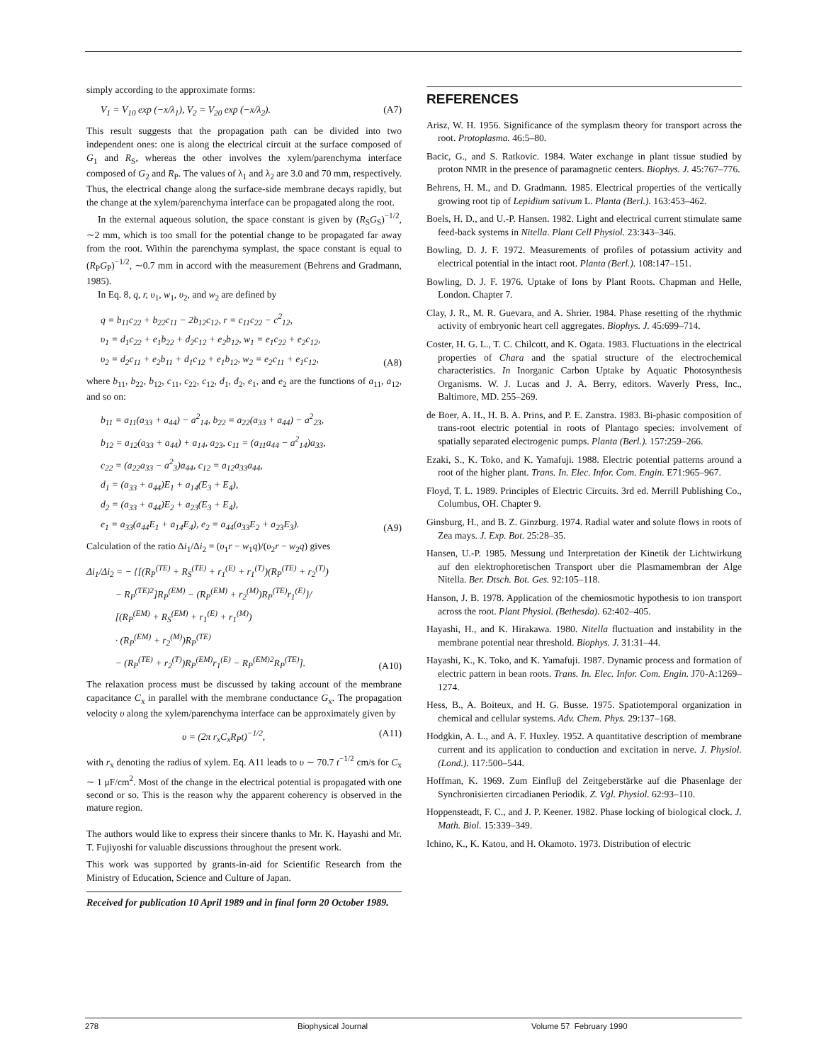simply according to the approximate forms:
V<sub>1</sub> = V<sub>10</sub> exp (−x/λ<sub>1</sub>), V<sub>2</sub> = V<sub>20</sub> exp (−x/λ<sub>2</sub>).
(A7)
This result suggests that the propagation path can be divided into two independent ones: one is along the electrical circuit at the surface composed of G<sub>1</sub> and R<sub>S</sub>, whereas the other involves the xylem/parenchyma interface composed of G<sub>2</sub> and R<sub>P</sub>. The values of λ<sub>1</sub> and λ<sub>2</sub> are 3.0 and 70 mm, respectively. Thus, the electrical change along the surface-side membrane decays rapidly, but the change at the xylem/parenchyma interface can be propagated along the root.
In the external aqueous solution, the space constant is given by (R<sub>S</sub>G<sub>S</sub>)<sup>−1/2</sup>, ∼2 mm, which is too small for the potential change to be propagated far away from the root. Within the parenchyma symplast, the space constant is equal to (R<sub>P</sub>G<sub>P</sub>)<sup>−1/2</sup>, ∼0.7 mm in accord with the measurement (Behrens and Gradmann, 1985).
In Eq. 8, q, r, υ<sub>1</sub>, w<sub>1</sub>, υ<sub>2</sub>, and w<sub>2</sub> are defined by
q = b<sub>11</sub>c<sub>22</sub> + b<sub>22</sub>c<sub>11</sub> − 2b<sub>12</sub>c<sub>12</sub>, r = c<sub>11</sub>c<sub>22</sub> − c<sup>2</sup><sub>12</sub>,
υ<sub>1</sub> = d<sub>1</sub>c<sub>22</sub> + e<sub>1</sub>b<sub>22</sub> + d<sub>2</sub>c<sub>12</sub> + e<sub>2</sub>b<sub>12</sub>, w<sub>1</sub> = e<sub>1</sub>c<sub>22</sub> + e<sub>2</sub>c<sub>12</sub>,
υ<sub>2</sub> = d<sub>2</sub>c<sub>11</sub> + e<sub>2</sub>b<sub>11</sub> + d<sub>1</sub>c<sub>12</sub> + e<sub>1</sub>b<sub>12</sub>, w<sub>2</sub> = e<sub>2</sub>c<sub>11</sub> + e<sub>1</sub>c<sub>12</sub>,
(A8)
where b<sub>11</sub>, b<sub>22</sub>, b<sub>12</sub>, c<sub>11</sub>, c<sub>22</sub>, c<sub>12</sub>, d<sub>1</sub>, d<sub>2</sub>, e<sub>1</sub>, and e<sub>2</sub> are the functions of a<sub>11</sub>, a<sub>12</sub>, and so on:
b<sub>11</sub> = a<sub>11</sub>(a<sub>33</sub> + a<sub>44</sub>) − a<sup>2</sup><sub>14</sub>, b<sub>22</sub> = a<sub>22</sub>(a<sub>33</sub> + a<sub>44</sub>) − a<sup>2</sup><sub>23</sub>,
b<sub>12</sub> = a<sub>12</sub>(a<sub>33</sub> + a<sub>44</sub>) + a<sub>14</sub>, a<sub>23</sub>, c<sub>11</sub> = (a<sub>11</sub>a<sub>44</sub> − a<sup>2</sup><sub>14</sub>)a<sub>33</sub>,
c<sub>22</sub> = (a<sub>22</sub>a<sub>33</sub> − a<sup>2</sup><sub>3</sub>)a<sub>44</sub>, c<sub>12</sub> = a<sub>12</sub>a<sub>33</sub>a<sub>44</sub>,
d<sub>1</sub> = (a<sub>33</sub> + a<sub>44</sub>)E<sub>1</sub> + a<sub>14</sub>(E<sub>3</sub> + E<sub>4</sub>),
d<sub>2</sub> = (a<sub>33</sub> + a<sub>44</sub>)E<sub>2</sub> + a<sub>23</sub>(E<sub>3</sub> + E<sub>4</sub>),
e<sub>1</sub> = a<sub>33</sub>(a<sub>44</sub>E<sub>1</sub> + a<sub>14</sub>E<sub>4</sub>), e<sub>2</sub> = a<sub>44</sub>(a<sub>33</sub>E<sub>2</sub> + a<sub>23</sub>E<sub>3</sub>).
(A9)
Calculation of the ratio Δi<sub>1</sub>/Δi<sub>2</sub> = (υ<sub>1</sub>r − w<sub>1</sub>q)/(υ<sub>2</sub>r − w<sub>2</sub>q) gives
Δi<sub>1</sub>/Δi<sub>2</sub> = − {[(R<sub>P</sub><sup>(TE)</sup> + R<sub>S</sub><sup>(TE)</sup> + r<sub>1</sub><sup>(E)</sup> + r<sub>1</sub><sup>(T)</sup>)(R<sub>P</sub><sup>(TE)</sup> + r<sub>2</sub><sup>(T)</sup>)
− R<sub>P</sub><sup>(TE)2</sup>]R<sub>P</sub><sup>(EM)</sup> − (R<sub>P</sub><sup>(EM)</sup> + r<sub>2</sub><sup>(M)</sup>)R<sub>P</sub><sup>(TE)</sup>r<sub>1</sub><sup>(E)</sup>}/
[(R<sub>P</sub><sup>(EM)</sup> + R<sub>S</sub><sup>(EM)</sup> + r<sub>1</sub><sup>(E)</sup> + r<sub>1</sub><sup>(M)</sup>)
· (R<sub>P</sub><sup>(EM)</sup> + r<sub>2</sub><sup>(M)</sup>)R<sub>P</sub><sup>(TE)</sup>
− (R<sub>P</sub><sup>(TE)</sup> + r<sub>2</sub><sup>(T)</sup>)R<sub>P</sub><sup>(EM)</sup>r<sub>1</sub><sup>(E)</sup> − R<sub>P</sub><sup>(EM)2</sup>R<sub>P</sub><sup>(TE)</sup>].
(A10)
The relaxation process must be discussed by taking account of the membrane capacitance C<sub>x</sub> in parallel with the membrane conductance G<sub>x</sub>. The propagation velocity υ along the xylem/parenchyma interface can be approximately given by
υ = (2π r<sub>x</sub>C<sub>x</sub>R<sub>P</sub>t)<sup>−1/2</sup>, (A11)
with r<sub>x</sub> denoting the radius of xylem. Eq. A11 leads to υ ∼ 70.7 t<sup>−1/2</sup> cm/s for C<sub>x</sub> ∼ 1 μF/cm<sup>2</sup>. Most of the change in the electrical potential is propagated with one second or so. This is the reason why the apparent coherency is observed in the mature region.
The authors would like to express their sincere thanks to Mr. K. Hayashi and Mr. T. Fujiyoshi for valuable discussions throughout the present work.
This work was supported by grants-in-aid for Scientific Research from the Ministry of Education, Science and Culture of Japan.
Received for publication 10 April 1989 and in final form 20 October 1989.
REFERENCES
Arisz, W. H. 1956. Significance of the symplasm theory for transport across the root. Protoplasma. 46:5–80.
Bacic, G., and S. Ratkovic. 1984. Water exchange in plant tissue studied by proton NMR in the presence of paramagnetic centers. Biophys. J. 45:767–776.
Behrens, H. M., and D. Gradmann. 1985. Electrical properties of the vertically growing root tip of Lepidium sativum L. Planta (Berl.). 163:453–462.
Boels, H. D., and U.-P. Hansen. 1982. Light and electrical current stimulate same feed-back systems in Nitella. Plant Cell Physiol. 23:343–346.
Bowling, D. J. F. 1972. Measurements of profiles of potassium activity and electrical potential in the intact root. Planta (Berl.). 108:147–151.
Bowling, D. J. F. 1976. Uptake of Ions by Plant Roots. Chapman and Helle, London. Chapter 7.
Clay, J. R., M. R. Guevara, and A. Shrier. 1984. Phase resetting of the rhythmic activity of embryonic heart cell aggregates. Biophys. J. 45:699–714.
Coster, H. G. L., T. C. Chilcott, and K. Ogata. 1983. Fluctuations in the electrical properties of Chara and the spatial structure of the electrochemical characteristics. In Inorganic Carbon Uptake by Aquatic Photosynthesis Organisms. W. J. Lucas and J. A. Berry, editors. Waverly Press, Inc., Baltimore, MD. 255–269.
de Boer, A. H., H. B. A. Prins, and P. E. Zanstra. 1983. Bi-phasic composition of trans-root electric potential in roots of Plantago species: involvement of spatially separated electrogenic pumps. Planta (Berl.). 157:259–266.
Ezaki, S., K. Toko, and K. Yamafuji. 1988. Electric potential patterns around a root of the higher plant. Trans. In. Elec. Infor. Com. Engin. E71:965–967.
Floyd, T. L. 1989. Principles of Electric Circuits. 3rd ed. Merrill Publishing Co., Columbus, OH. Chapter 9.
Ginsburg, H., and B. Z. Ginzburg. 1974. Radial water and solute flows in roots of Zea mays. J. Exp. Bot. 25:28–35.
Hansen, U.-P. 1985. Messung und Interpretation der Kinetik der Lichtwirkung auf den elektrophoretischen Transport uber die Plasmamembran der Alge Nitella. Ber. Dtsch. Bot. Ges. 92:105–118.
Hanson, J. B. 1978. Application of the chemiosmotic hypothesis to ion transport across the root. Plant Physiol. (Bethesda). 62:402–405.
Hayashi, H., and K. Hirakawa. 1980. Nitella fluctuation and instability in the membrane potential near threshold. Biophys. J. 31:31–44.
Hayashi, K., K. Toko, and K. Yamafuji. 1987. Dynamic process and formation of electric pattern in bean roots. Trans. In. Elec. Infor. Com. Engin. J70-A:1269–1274.
Hess, B., A. Boiteux, and H. G. Busse. 1975. Spatiotemporal organization in chemical and cellular systems. Adv. Chem. Phys. 29:137–168.
Hodgkin, A. L., and A. F. Huxley. 1952. A quantitative description of membrane current and its application to conduction and excitation in nerve. J. Physiol. (Lond.). 117:500–544.
Hoffman, K. 1969. Zum Einfluβ del Zeitgeberstärke auf die Phasenlage der Synchronisierten circadianen Periodik. Z. Vgl. Physiol. 62:93–110.
Hoppensteadt, F. C., and J. P. Keener. 1982. Phase locking of biological clock. J. Math. Biol. 15:339–349.
Ichino, K., K. Katou, and H. Okamoto. 1973. Distribution of electric
278 Biophysical Journal Volume 57 February 1990